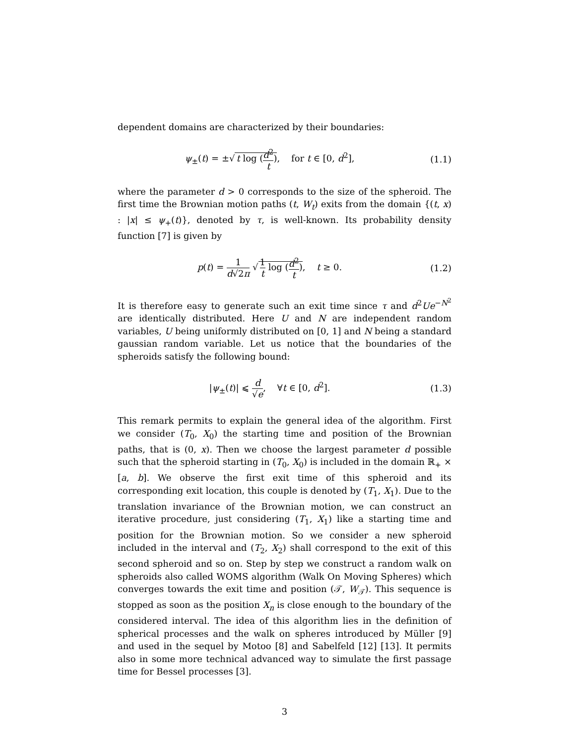dependent domains are characterized by their boundaries:
ψ<sub>±</sub>(t) = ±√ t log (d<sup>2</sup> t), for t ∈ [0, d<sup>2</sup>],
(1.1)
where the parameter d > 0 corresponds to the size of the spheroid. The first time the Brownian motion paths (t, W<sub>t</sub>) exits from the domain {(t, x) : |x| ≤ ψ<sub>+</sub>(t)}, denoted by τ, is well-known. Its probability density function [7] is given by
p(t) = 1 d√2π √ 1 t log (d<sup>2</sup> t), t ≥ 0.
(1.2)
It is therefore easy to generate such an exit time since τ and d<sup>2</sup>Ue<sup>−N<sup>2</sup></sup> are identically distributed. Here U and N are independent random variables, U being uniformly distributed on [0, 1] and N being a standard gaussian random variable. Let us notice that the boundaries of the spheroids satisfy the following bound:
|ψ<sub>±</sub>(t)| ⩽ d √e, ∀t ∈ [0, d<sup>2</sup>].
(1.3)
This remark permits to explain the general idea of the algorithm. First we consider (T<sub>0</sub>, X<sub>0</sub>) the starting time and position of the Brownian paths, that is (0, x). Then we choose the largest parameter d possible such that the spheroid starting in (T<sub>0</sub>, X<sub>0</sub>) is included in the domain ℝ<sub>+</sub> × [a, b]. We observe the first exit time of this spheroid and its corresponding exit location, this couple is denoted by (T<sub>1</sub>, X<sub>1</sub>). Due to the translation invariance of the Brownian motion, we can construct an iterative procedure, just considering (T<sub>1</sub>, X<sub>1</sub>) like a starting time and position for the Brownian motion. So we consider a new spheroid included in the interval and (T<sub>2</sub>, X<sub>2</sub>) shall correspond to the exit of this second spheroid and so on. Step by step we construct a random walk on spheroids also called WOMS algorithm (Walk On Moving Spheres) which converges towards the exit time and position (𝒯, W<sub>𝒯</sub>). This sequence is stopped as soon as the position X<sub>n</sub> is close enough to the boundary of the considered interval. The idea of this algorithm lies in the definition of spherical processes and the walk on spheres introduced by Müller [9] and used in the sequel by Motoo [8] and Sabelfeld [12] [13]. It permits also in some more technical advanced way to simulate the first passage time for Bessel processes [3].
3